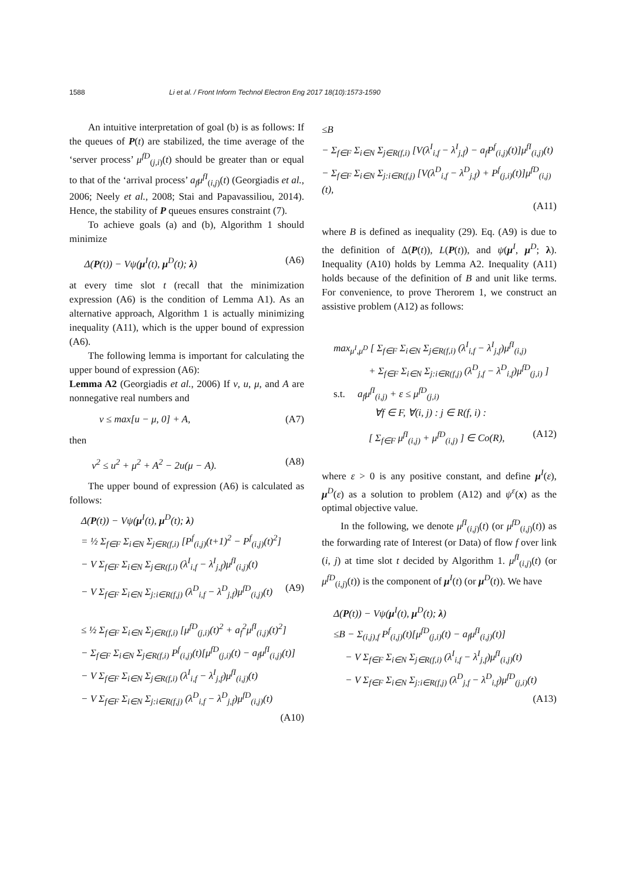1588 Li et al. / Front Inform Technol Electron Eng 2017 18(10):1573-1590
An intuitive interpretation of goal (b) is as follows: If the queues of P(t) are stabilized, the time average of the ‘server process’ μ<sup>fD</sup><sub>(j,i)</sub>(t) should be greater than or equal to that of the ‘arrival process’ a<sub>f</sub>μ<sup>fI</sup><sub>(i,j)</sub>(t) (Georgiadis et al., 2006; Neely et al., 2008; Stai and Papavassiliou, 2014). Hence, the stability of P queues ensures constraint (7).
To achieve goals (a) and (b), Algorithm 1 should minimize
Δ(P(t)) − Vψ(μ<sup>I</sup>(t), μ<sup>D</sup>(t); λ) (A6)
at every time slot t (recall that the minimization expression (A6) is the condition of Lemma A1). As an alternative approach, Algorithm 1 is actually minimizing inequality (A11), which is the upper bound of expression (A6).
The following lemma is important for calculating the upper bound of expression (A6):
Lemma A2 (Georgiadis et al., 2006) If v, u, μ, and A are nonnegative real numbers and
v ≤ max[u − μ, 0] + A, (A7)
then
v<sup>2</sup> ≤ u<sup>2</sup> + μ<sup>2</sup> + A<sup>2</sup> − 2u(μ − A). (A8)
The upper bound of expression (A6) is calculated as follows:
Δ(P(t)) − Vψ(μ<sup>I</sup>(t), μ<sup>D</sup>(t); λ)
= ½ Σ<sub>f∈F</sub> Σ<sub>i∈N</sub> Σ<sub>j∈R(f,i)</sub> [P<sup>f</sup><sub>(i,j)</sub>(t+1)<sup>2</sup> − P<sup>f</sup><sub>(i,j)</sub>(t)<sup>2</sup>]
− V Σ<sub>f∈F</sub> Σ<sub>i∈N</sub> Σ<sub>j∈R(f,i)</sub> (λ<sup>I</sup><sub>i,f</sub> − λ<sup>I</sup><sub>j,f</sub>)μ<sup>fI</sup><sub>(i,j)</sub>(t)
− V Σ<sub>f∈F</sub> Σ<sub>i∈N</sub> Σ<sub>j:i∈R(f,j)</sub> (λ<sup>D</sup><sub>i,f</sub> − λ<sup>D</sup><sub>j,f</sub>)μ<sup>fD</sup><sub>(i,j)</sub>(t) (A9)
≤ ½ Σ<sub>f∈F</sub> Σ<sub>i∈N</sub> Σ<sub>j∈R(f,i)</sub> [μ<sup>fD</sup><sub>(j,i)</sub>(t)<sup>2</sup> + a<sub>f</sub><sup>2</sup>μ<sup>fI</sup><sub>(i,j)</sub>(t)<sup>2</sup>]
− Σ<sub>f∈F</sub> Σ<sub>i∈N</sub> Σ<sub>j∈R(f,i)</sub> P<sup>f</sup><sub>(i,j)</sub>(t)[μ<sup>fD</sup><sub>(j,i)</sub>(t) − a<sub>f</sub>μ<sup>fI</sup><sub>(i,j)</sub>(t)]
− V Σ<sub>f∈F</sub> Σ<sub>i∈N</sub> Σ<sub>j∈R(f,i)</sub> (λ<sup>I</sup><sub>i,f</sub> − λ<sup>I</sup><sub>j,f</sub>)μ<sup>fI</sup><sub>(i,j)</sub>(t)
− V Σ<sub>f∈F</sub> Σ<sub>i∈N</sub> Σ<sub>j:i∈R(f,j)</sub> (λ<sup>D</sup><sub>i,f</sub> − λ<sup>D</sup><sub>j,f</sub>)μ<sup>fD</sup><sub>(i,j)</sub>(t)
(A10)
≤B
− Σ<sub>f∈F</sub> Σ<sub>i∈N</sub> Σ<sub>j∈R(f,i)</sub> [V(λ<sup>I</sup><sub>i,f</sub> − λ<sup>I</sup><sub>j,f</sub>) − a<sub>f</sub>P<sup>f</sup><sub>(i,j)</sub>(t)]μ<sup>fI</sup><sub>(i,j)</sub>(t)
− Σ<sub>f∈F</sub> Σ<sub>i∈N</sub> Σ<sub>j:i∈R(f,j)</sub> [V(λ<sup>D</sup><sub>i,f</sub> − λ<sup>D</sup><sub>j,f</sub>) + P<sup>f</sup><sub>(j,i)</sub>(t)]μ<sup>fD</sup><sub>(i,j)</sub>(t),
(A11)
where B is defined as inequality (29). Eq. (A9) is due to the definition of Δ(P(t)), L(P(t)), and ψ(μ<sup>I</sup>, μ<sup>D</sup>; λ). Inequality (A10) holds by Lemma A2. Inequality (A11) holds because of the definition of B and unit like terms. For convenience, to prove Therorem 1, we construct an assistive problem (A12) as follows:
max<sub>μ<sup>I</sup>,μ<sup>D</sup></sub> [ Σ<sub>f∈F</sub> Σ<sub>i∈N</sub> Σ<sub>j∈R(f,i)</sub> (λ<sup>I</sup><sub>i,f</sub> − λ<sup>I</sup><sub>j,f</sub>)μ<sup>fI</sup><sub>(i,j)</sub>
+ Σ<sub>f∈F</sub> Σ<sub>i∈N</sub> Σ<sub>j:i∈R(f,j)</sub> (λ<sup>D</sup><sub>j,f</sub> − λ<sup>D</sup><sub>i,f</sub>)μ<sup>fD</sup><sub>(j,i)</sub> ]
s.t. a<sub>f</sub>μ<sup>fI</sup><sub>(i,j)</sub> + ε ≤ μ<sup>fD</sup><sub>(j,i)</sub>
∀f ∈ F, ∀(i, j) : j ∈ R(f, i) :
[ Σ<sub>f∈F</sub> μ<sup>fI</sup><sub>(i,j)</sub> + μ<sup>fD</sup><sub>(i,j)</sub> ] ∈ Co(R), (A12)
where ε > 0 is any positive constant, and define μ<sup>I</sup>(ε), μ<sup>D</sup>(ε) as a solution to problem (A12) and ψ<sup>ε</sup>(x) as the optimal objective value.
In the following, we denote μ<sup>fI</sup><sub>(i,j)</sub>(t) (or μ<sup>fD</sup><sub>(i,j)</sub>(t)) as the forwarding rate of Interest (or Data) of flow f over link (i, j) at time slot t decided by Algorithm 1. μ<sup>fI</sup><sub>(i,j)</sub>(t) (or μ<sup>fD</sup><sub>(i,j)</sub>(t)) is the component of μ<sup>I</sup>(t) (or μ<sup>D</sup>(t)). We have
Δ(P(t)) − Vψ(μ<sup>I</sup>(t), μ<sup>D</sup>(t); λ)
≤B − Σ<sub>(i,j),f</sub> P<sup>f</sup><sub>(i,j)</sub>(t)[μ<sup>fD</sup><sub>(j,i)</sub>(t) − a<sub>f</sub>μ<sup>fI</sup><sub>(i,j)</sub>(t)]
− V Σ<sub>f∈F</sub> Σ<sub>i∈N</sub> Σ<sub>j∈R(f,i)</sub> (λ<sup>I</sup><sub>i,f</sub> − λ<sup>I</sup><sub>j,f</sub>)μ<sup>fI</sup><sub>(i,j)</sub>(t)
− V Σ<sub>f∈F</sub> Σ<sub>i∈N</sub> Σ<sub>j:i∈R(f,j)</sub> (λ<sup>D</sup><sub>j,f</sub> − λ<sup>D</sup><sub>i,f</sub>)μ<sup>fD</sup><sub>(j,i)</sub>(t)
(A13)